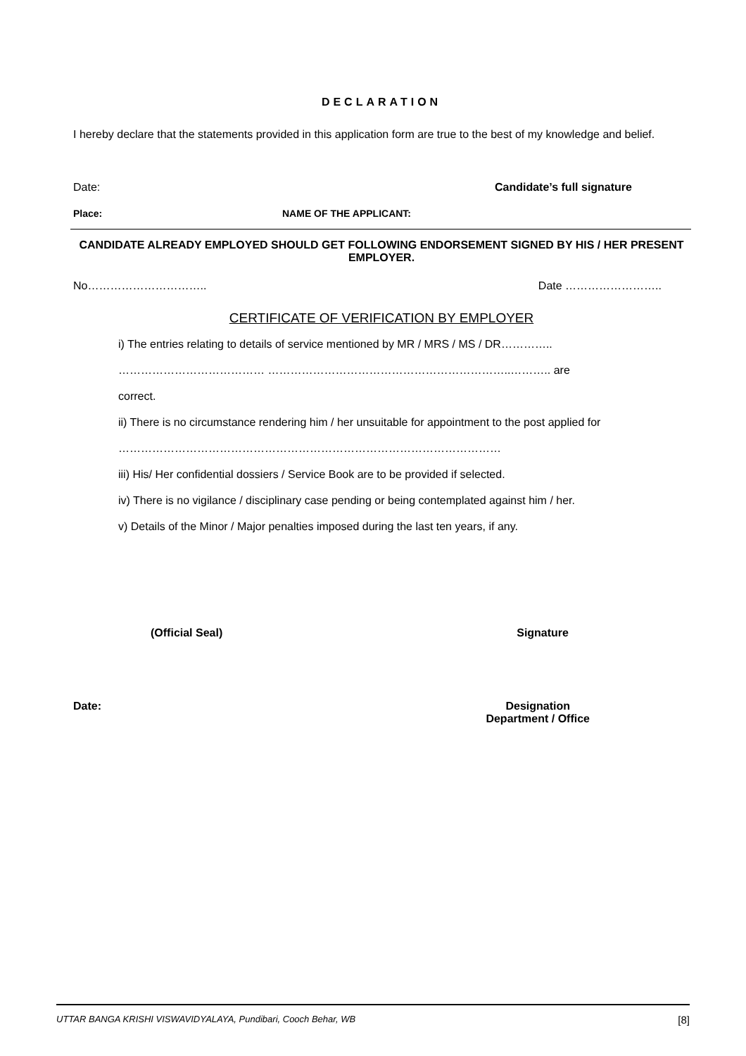DECLARATION
I hereby declare that the statements provided in this application form are true to the best of my knowledge and belief.
Date: Candidate’s full signature
Place: NAME OF THE APPLICANT:
CANDIDATE ALREADY EMPLOYED SHOULD GET FOLLOWING ENDORSEMENT SIGNED BY HIS / HER PRESENT EMPLOYER.
No………………………….. Date ……………………..
CERTIFICATE OF VERIFICATION BY EMPLOYER
i) The entries relating to details of service mentioned by MR / MRS / MS / DR…………..
………………………………… ………………………………………………………..……….. are
correct.
ii) There is no circumstance rendering him / her unsuitable for appointment to the post applied for
…………………………………………………………………………………………
iii) His/ Her confidential dossiers / Service Book are to be provided if selected.
iv) There is no vigilance / disciplinary case pending or being contemplated against him / her.
v) Details of the Minor / Major penalties imposed during the last ten years, if any.
(Official Seal) Signature
Date: Designation
Department / Office
UTTAR BANGA KRISHI VISWAVIDYALAYA, Pundibari, Cooch Behar, WB [8]